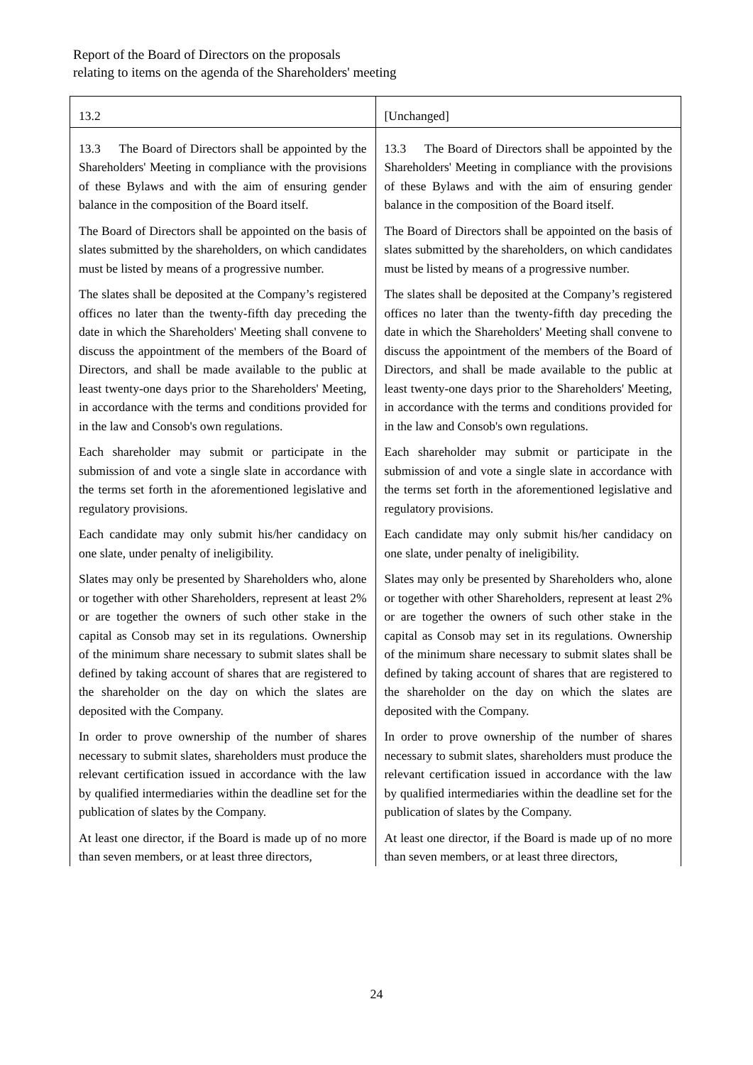Report of the Board of Directors on the proposals
relating to items on the agenda of the Shareholders' meeting
| 13.2 | [Unchanged] |
| 13.3 The Board of Directors shall be appointed by the Shareholders' Meeting in compliance with the provisions of these Bylaws and with the aim of ensuring gender balance in the composition of the Board itself. The Board of Directors shall be appointed on the basis of slates submitted by the shareholders, on which candidates must be listed by means of a progressive number. The slates shall be deposited at the Company’s registered offices no later than the twenty-fifth day preceding the date in which the Shareholders' Meeting shall convene to discuss the appointment of the members of the Board of Directors, and shall be made available to the public at least twenty-one days prior to the Shareholders' Meeting, in accordance with the terms and conditions provided for in the law and Consob's own regulations. Each shareholder may submit or participate in the submission of and vote a single slate in accordance with the terms set forth in the aforementioned legislative and regulatory provisions. Each candidate may only submit his/her candidacy on one slate, under penalty of ineligibility. Slates may only be presented by Shareholders who, alone or together with other Shareholders, represent at least 2% or are together the owners of such other stake in the capital as Consob may set in its regulations. Ownership of the minimum share necessary to submit slates shall be defined by taking account of shares that are registered to the shareholder on the day on which the slates are deposited with the Company. In order to prove ownership of the number of shares necessary to submit slates, shareholders must produce the relevant certification issued in accordance with the law by qualified intermediaries within the deadline set for the publication of slates by the Company. At least one director, if the Board is made up of no more than seven members, or at least three directors, | 13.3 The Board of Directors shall be appointed by the Shareholders' Meeting in compliance with the provisions of these Bylaws and with the aim of ensuring gender balance in the composition of the Board itself. The Board of Directors shall be appointed on the basis of slates submitted by the shareholders, on which candidates must be listed by means of a progressive number. The slates shall be deposited at the Company’s registered offices no later than the twenty-fifth day preceding the date in which the Shareholders' Meeting shall convene to discuss the appointment of the members of the Board of Directors, and shall be made available to the public at least twenty-one days prior to the Shareholders' Meeting, in accordance with the terms and conditions provided for in the law and Consob's own regulations. Each shareholder may submit or participate in the submission of and vote a single slate in accordance with the terms set forth in the aforementioned legislative and regulatory provisions. Each candidate may only submit his/her candidacy on one slate, under penalty of ineligibility. Slates may only be presented by Shareholders who, alone or together with other Shareholders, represent at least 2% or are together the owners of such other stake in the capital as Consob may set in its regulations. Ownership of the minimum share necessary to submit slates shall be defined by taking account of shares that are registered to the shareholder on the day on which the slates are deposited with the Company. In order to prove ownership of the number of shares necessary to submit slates, shareholders must produce the relevant certification issued in accordance with the law by qualified intermediaries within the deadline set for the publication of slates by the Company. At least one director, if the Board is made up of no more than seven members, or at least three directors, |
24